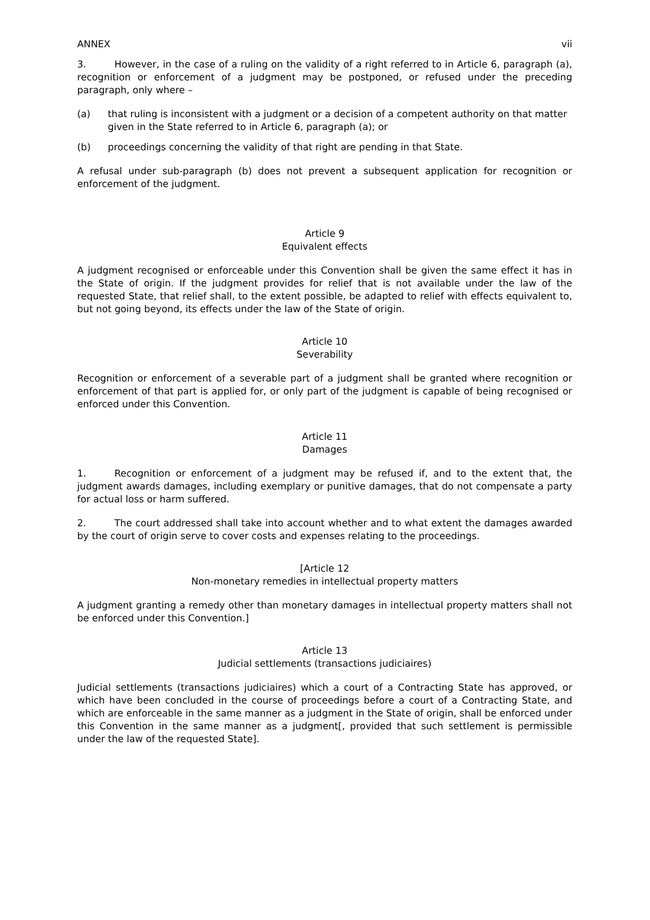ANNEX vii
3. However, in the case of a ruling on the validity of a right referred to in Article 6, paragraph (a), recognition or enforcement of a judgment may be postponed, or refused under the preceding paragraph, only where –
(a) that ruling is inconsistent with a judgment or a decision of a competent authority on that matter given in the State referred to in Article 6, paragraph (a); or
(b) proceedings concerning the validity of that right are pending in that State.
A refusal under sub-paragraph (b) does not prevent a subsequent application for recognition or enforcement of the judgment.
Article 9
Equivalent effects
A judgment recognised or enforceable under this Convention shall be given the same effect it has in the State of origin. If the judgment provides for relief that is not available under the law of the requested State, that relief shall, to the extent possible, be adapted to relief with effects equivalent to, but not going beyond, its effects under the law of the State of origin.
Article 10
Severability
Recognition or enforcement of a severable part of a judgment shall be granted where recognition or enforcement of that part is applied for, or only part of the judgment is capable of being recognised or enforced under this Convention.
Article 11
Damages
1. Recognition or enforcement of a judgment may be refused if, and to the extent that, the judgment awards damages, including exemplary or punitive damages, that do not compensate a party for actual loss or harm suffered.
2. The court addressed shall take into account whether and to what extent the damages awarded by the court of origin serve to cover costs and expenses relating to the proceedings.
[Article 12
Non-monetary remedies in intellectual property matters
A judgment granting a remedy other than monetary damages in intellectual property matters shall not be enforced under this Convention.]
Article 13
Judicial settlements (transactions judiciaires)
Judicial settlements (transactions judiciaires) which a court of a Contracting State has approved, or which have been concluded in the course of proceedings before a court of a Contracting State, and which are enforceable in the same manner as a judgment in the State of origin, shall be enforced under this Convention in the same manner as a judgment[, provided that such settlement is permissible under the law of the requested State].